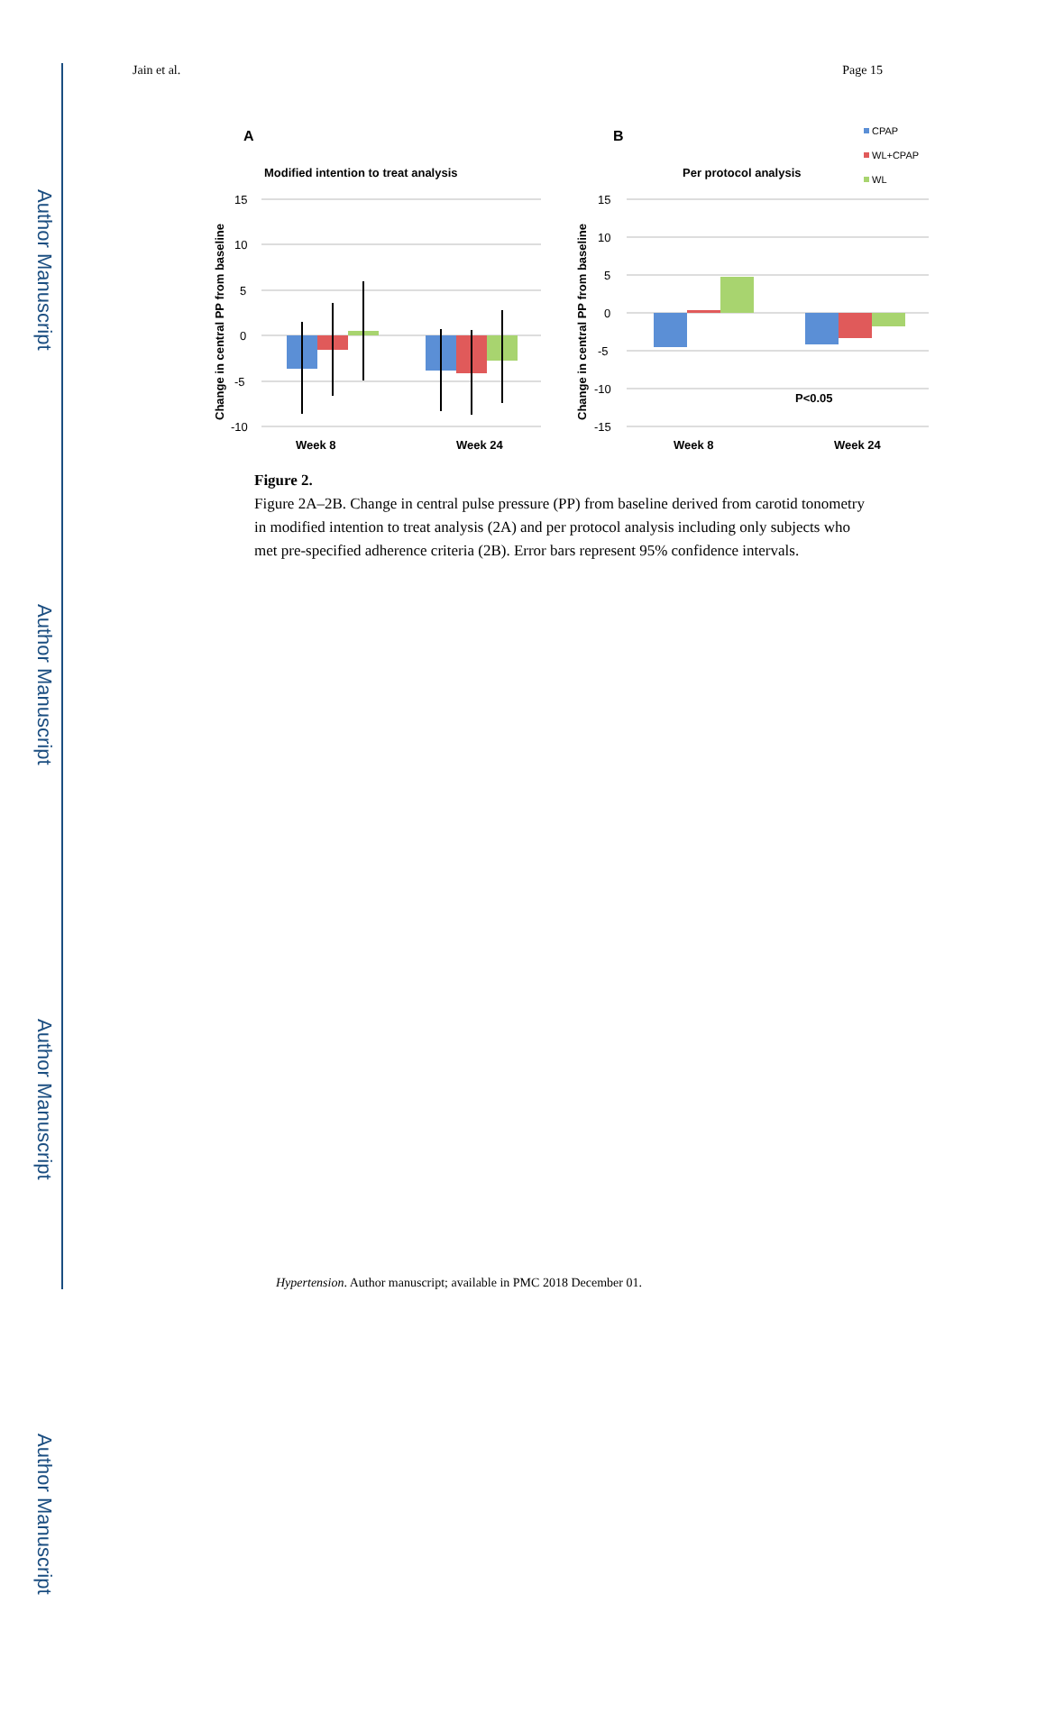Author Manuscript
Author Manuscript
Author Manuscript
Author Manuscript
Jain et al. Page 15
A
Modified intention to treat analysis
B
Per protocol analysis
CPAP
WL+CPAP
WL
15
10
5
0
-5
-10
Week 8
Week 24
15
10
5
0
-5
-10
-15
P<0.05
Week 8
Week 24
Change in central PP from baseline
Change in central PP from baseline
Figure 2.
Figure 2A–2B. Change in central pulse pressure (PP) from baseline derived from carotid tonometry in modified intention to treat analysis (2A) and per protocol analysis including only subjects who met pre-specified adherence criteria (2B). Error bars represent 95% confidence intervals.
Hypertension. Author manuscript; available in PMC 2018 December 01.